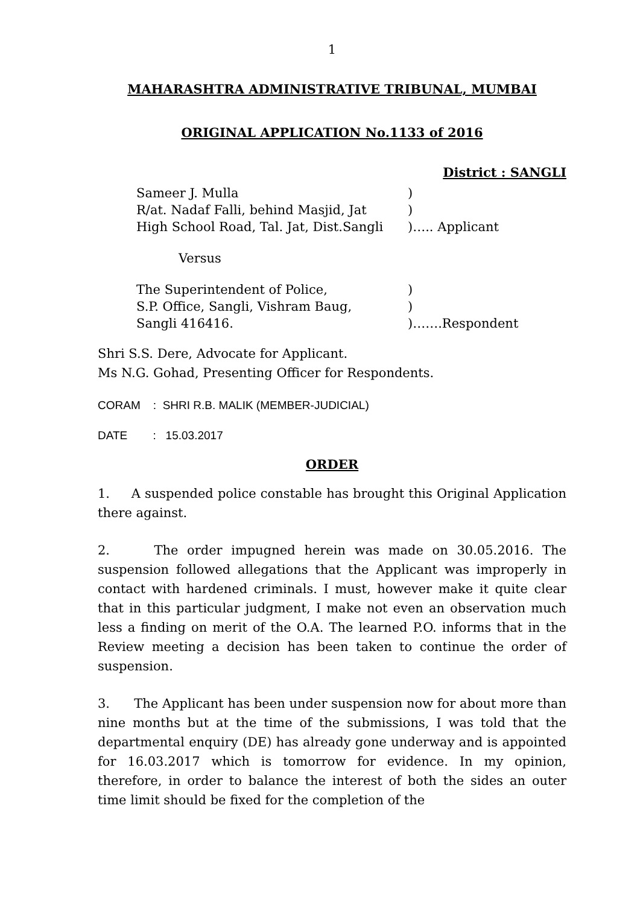1
MAHARASHTRA ADMINISTRATIVE TRIBUNAL, MUMBAI
ORIGINAL APPLICATION No.1133 of 2016
District : SANGLI
| Sameer J. Mulla | ) |
| R/at. Nadaf Falli, behind Masjid, Jat | ) |
| High School Road, Tal. Jat, Dist.Sangli | )….. Applicant |
Versus
| The Superintendent of Police, | ) |
| S.P. Office, Sangli, Vishram Baug, | ) |
| Sangli 416416. | )…….Respondent |
Shri S.S. Dere, Advocate for Applicant.
Ms N.G. Gohad, Presenting Officer for Respondents.
CORAM : SHRI R.B. MALIK (MEMBER-JUDICIAL)
DATE : 15.03.2017
ORDER
1. A suspended police constable has brought this Original Application there against.
2. The order impugned herein was made on 30.05.2016. The suspension followed allegations that the Applicant was improperly in contact with hardened criminals. I must, however make it quite clear that in this particular judgment, I make not even an observation much less a finding on merit of the O.A. The learned P.O. informs that in the Review meeting a decision has been taken to continue the order of suspension.
3. The Applicant has been under suspension now for about more than nine months but at the time of the submissions, I was told that the departmental enquiry (DE) has already gone underway and is appointed for 16.03.2017 which is tomorrow for evidence. In my opinion, therefore, in order to balance the interest of both the sides an outer time limit should be fixed for the completion of the